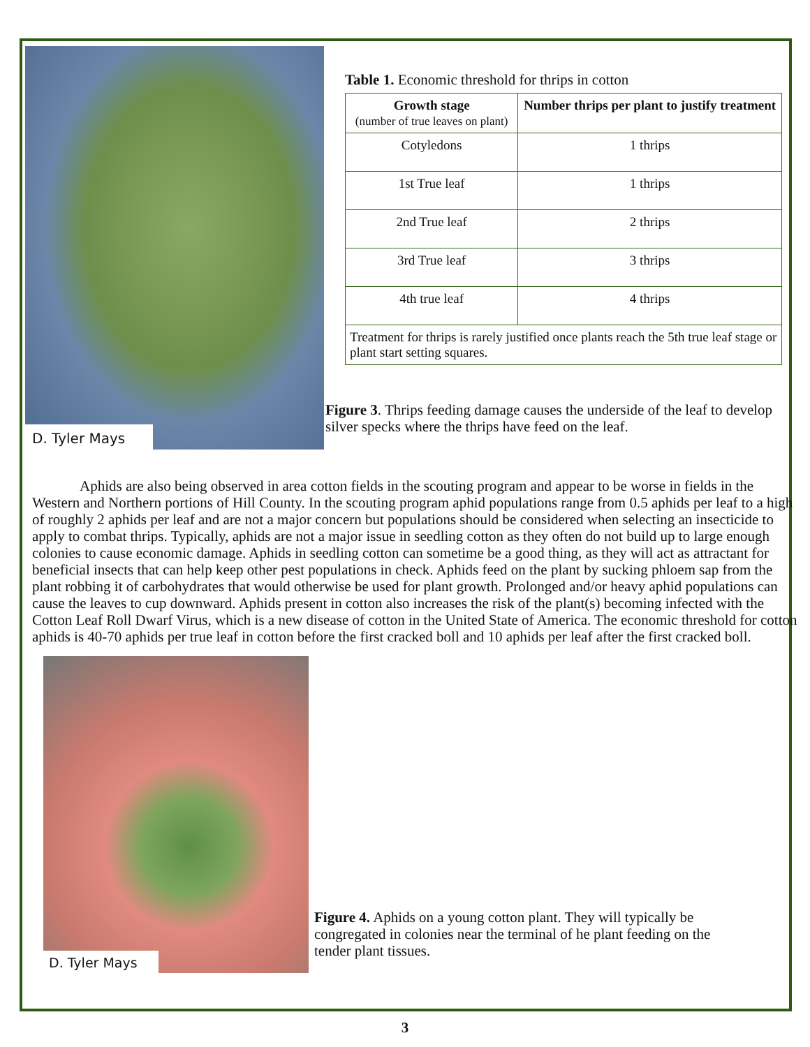D. Tyler Mays
Table 1. Economic threshold for thrips in cotton
| Growth stage (number of true leaves on plant) | Number thrips per plant to justify treatment |
| --- | --- |
| Cotyledons | 1 thrips |
| 1st True leaf | 1 thrips |
| 2nd True leaf | 2 thrips |
| 3rd True leaf | 3 thrips |
| 4th true leaf | 4 thrips |
| Treatment for thrips is rarely justified once plants reach the 5th true leaf stage or plant start setting squares. | |
Figure 3. Thrips feeding damage causes the underside of the leaf to develop silver specks where the thrips have feed on the leaf.
Aphids are also being observed in area cotton fields in the scouting program and appear to be worse in fields in the Western and Northern portions of Hill County. In the scouting program aphid populations range from 0.5 aphids per leaf to a high of roughly 2 aphids per leaf and are not a major concern but populations should be considered when selecting an insecticide to apply to combat thrips. Typically, aphids are not a major issue in seedling cotton as they often do not build up to large enough colonies to cause economic damage. Aphids in seedling cotton can sometime be a good thing, as they will act as attractant for beneficial insects that can help keep other pest populations in check. Aphids feed on the plant by sucking phloem sap from the plant robbing it of carbohydrates that would otherwise be used for plant growth. Prolonged and/or heavy aphid populations can cause the leaves to cup downward. Aphids present in cotton also increases the risk of the plant(s) becoming infected with the Cotton Leaf Roll Dwarf Virus, which is a new disease of cotton in the United State of America. The economic threshold for cotton aphids is 40-70 aphids per true leaf in cotton before the first cracked boll and 10 aphids per leaf after the first cracked boll.
D. Tyler Mays
Figure 4. Aphids on a young cotton plant. They will typically be congregated in colonies near the terminal of he plant feeding on the tender plant tissues.
3